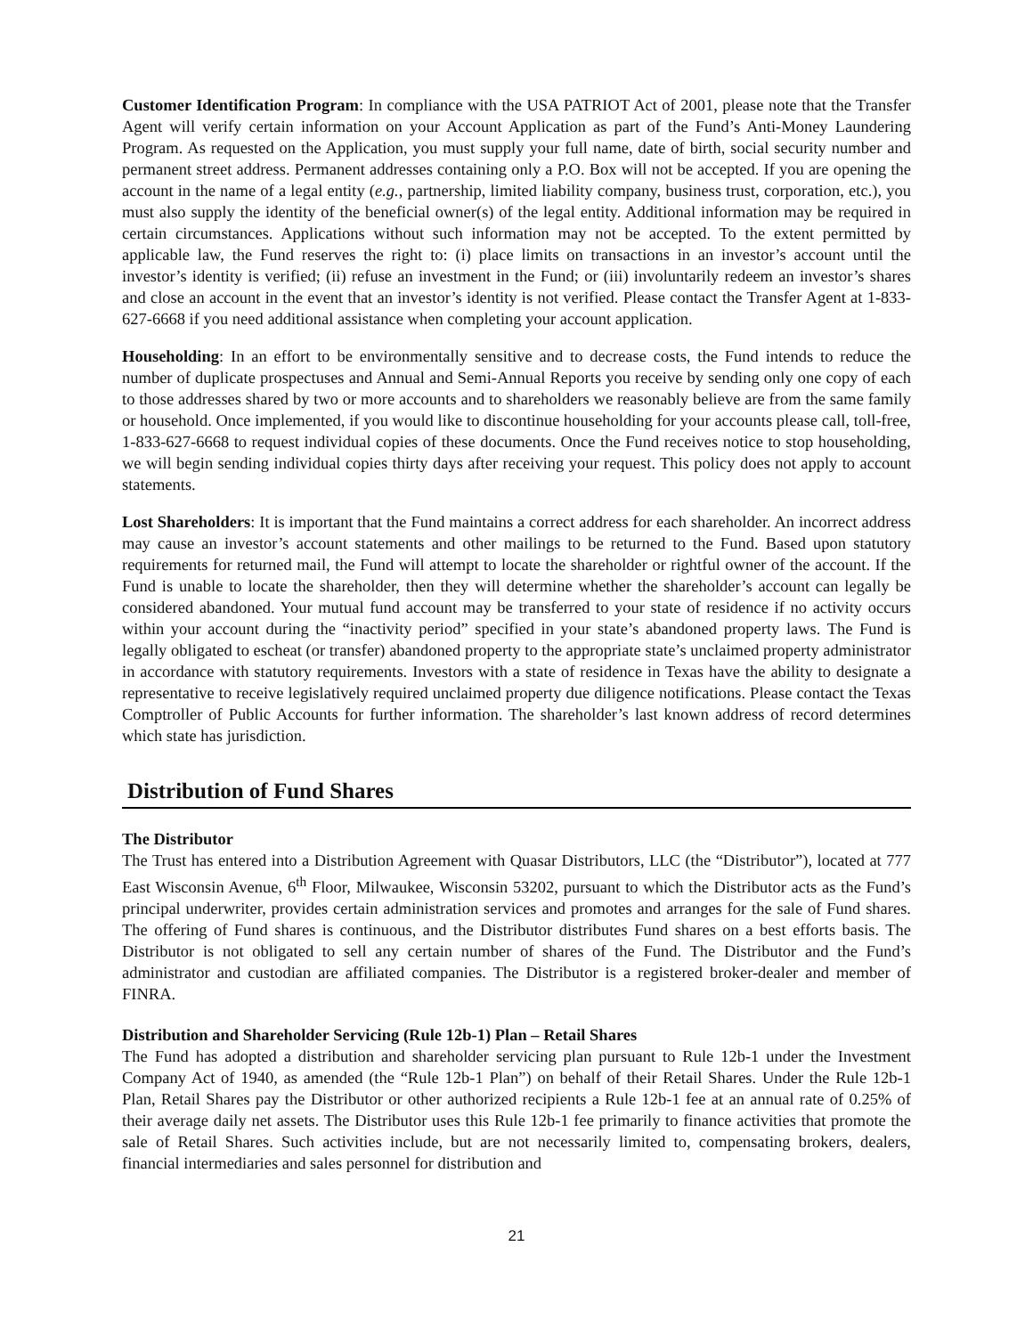Customer Identification Program: In compliance with the USA PATRIOT Act of 2001, please note that the Transfer Agent will verify certain information on your Account Application as part of the Fund’s Anti-Money Laundering Program. As requested on the Application, you must supply your full name, date of birth, social security number and permanent street address. Permanent addresses containing only a P.O. Box will not be accepted. If you are opening the account in the name of a legal entity (e.g., partnership, limited liability company, business trust, corporation, etc.), you must also supply the identity of the beneficial owner(s) of the legal entity. Additional information may be required in certain circumstances. Applications without such information may not be accepted. To the extent permitted by applicable law, the Fund reserves the right to: (i) place limits on transactions in an investor’s account until the investor’s identity is verified; (ii) refuse an investment in the Fund; or (iii) involuntarily redeem an investor’s shares and close an account in the event that an investor’s identity is not verified. Please contact the Transfer Agent at 1-833-627-6668 if you need additional assistance when completing your account application.
Householding: In an effort to be environmentally sensitive and to decrease costs, the Fund intends to reduce the number of duplicate prospectuses and Annual and Semi-Annual Reports you receive by sending only one copy of each to those addresses shared by two or more accounts and to shareholders we reasonably believe are from the same family or household. Once implemented, if you would like to discontinue householding for your accounts please call, toll-free, 1-833-627-6668 to request individual copies of these documents. Once the Fund receives notice to stop householding, we will begin sending individual copies thirty days after receiving your request. This policy does not apply to account statements.
Lost Shareholders: It is important that the Fund maintains a correct address for each shareholder. An incorrect address may cause an investor’s account statements and other mailings to be returned to the Fund. Based upon statutory requirements for returned mail, the Fund will attempt to locate the shareholder or rightful owner of the account. If the Fund is unable to locate the shareholder, then they will determine whether the shareholder’s account can legally be considered abandoned. Your mutual fund account may be transferred to your state of residence if no activity occurs within your account during the “inactivity period” specified in your state’s abandoned property laws. The Fund is legally obligated to escheat (or transfer) abandoned property to the appropriate state’s unclaimed property administrator in accordance with statutory requirements. Investors with a state of residence in Texas have the ability to designate a representative to receive legislatively required unclaimed property due diligence notifications. Please contact the Texas Comptroller of Public Accounts for further information. The shareholder’s last known address of record determines which state has jurisdiction.
Distribution of Fund Shares
The Distributor
The Trust has entered into a Distribution Agreement with Quasar Distributors, LLC (the “Distributor”), located at 777 East Wisconsin Avenue, 6<sup>th</sup> Floor, Milwaukee, Wisconsin 53202, pursuant to which the Distributor acts as the Fund’s principal underwriter, provides certain administration services and promotes and arranges for the sale of Fund shares. The offering of Fund shares is continuous, and the Distributor distributes Fund shares on a best efforts basis. The Distributor is not obligated to sell any certain number of shares of the Fund. The Distributor and the Fund’s administrator and custodian are affiliated companies. The Distributor is a registered broker-dealer and member of FINRA.
Distribution and Shareholder Servicing (Rule 12b-1) Plan – Retail Shares
The Fund has adopted a distribution and shareholder servicing plan pursuant to Rule 12b-1 under the Investment Company Act of 1940, as amended (the “Rule 12b-1 Plan”) on behalf of their Retail Shares. Under the Rule 12b-1 Plan, Retail Shares pay the Distributor or other authorized recipients a Rule 12b-1 fee at an annual rate of 0.25% of their average daily net assets. The Distributor uses this Rule 12b-1 fee primarily to finance activities that promote the sale of Retail Shares. Such activities include, but are not necessarily limited to, compensating brokers, dealers, financial intermediaries and sales personnel for distribution and
21